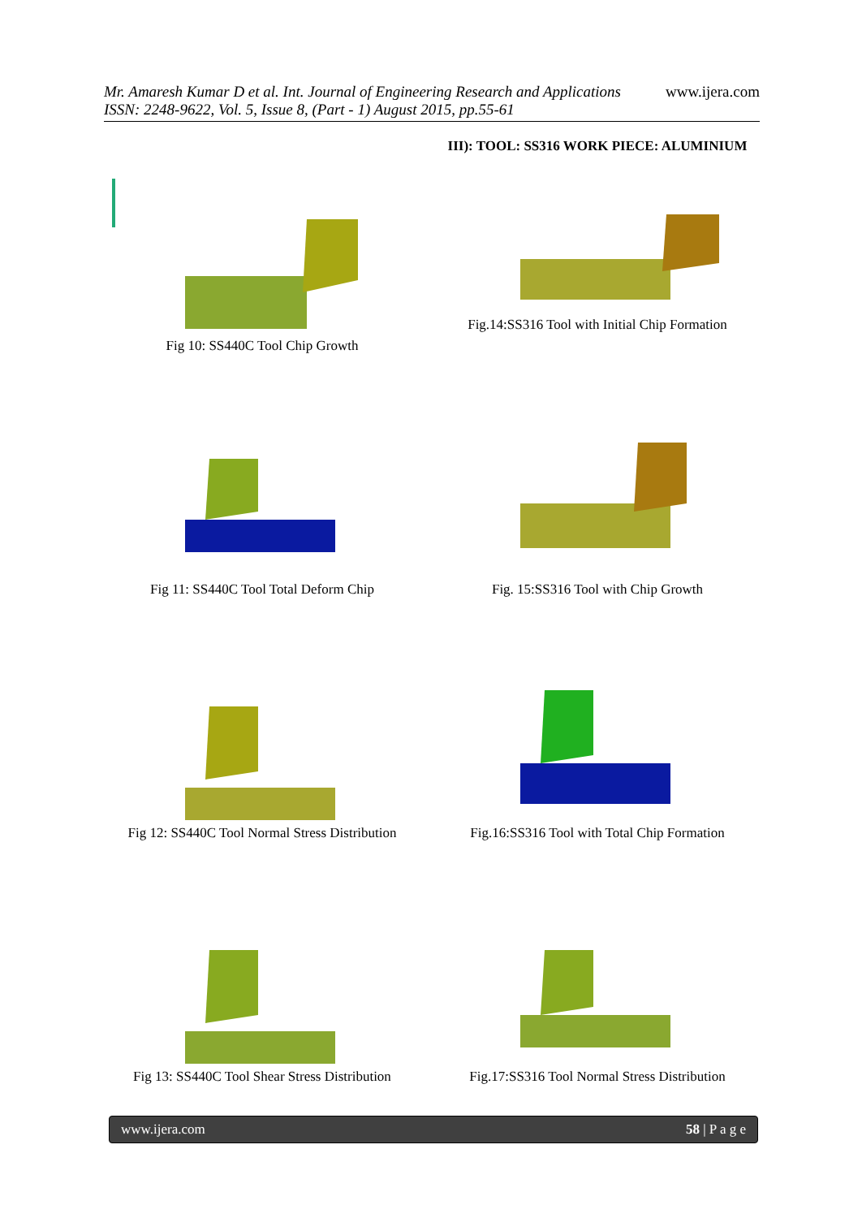Mr. Amaresh Kumar D et al. Int. Journal of Engineering Research and Applications www.ijera.com
ISSN: 2248-9622, Vol. 5, Issue 8, (Part - 1) August 2015, pp.55-61
Fig 10: SS440C Tool Chip Growth
III): TOOL: SS316 WORK PIECE: ALUMINIUM
Fig.14:SS316 Tool with Initial Chip Formation
Fig 11: SS440C Tool Total Deform Chip
Fig. 15:SS316 Tool with Chip Growth
Fig 12: SS440C Tool Normal Stress Distribution
Fig.16:SS316 Tool with Total Chip Formation
Fig 13: SS440C Tool Shear Stress Distribution
Fig.17:SS316 Tool Normal Stress Distribution
www.ijera.com 58 | P a g e